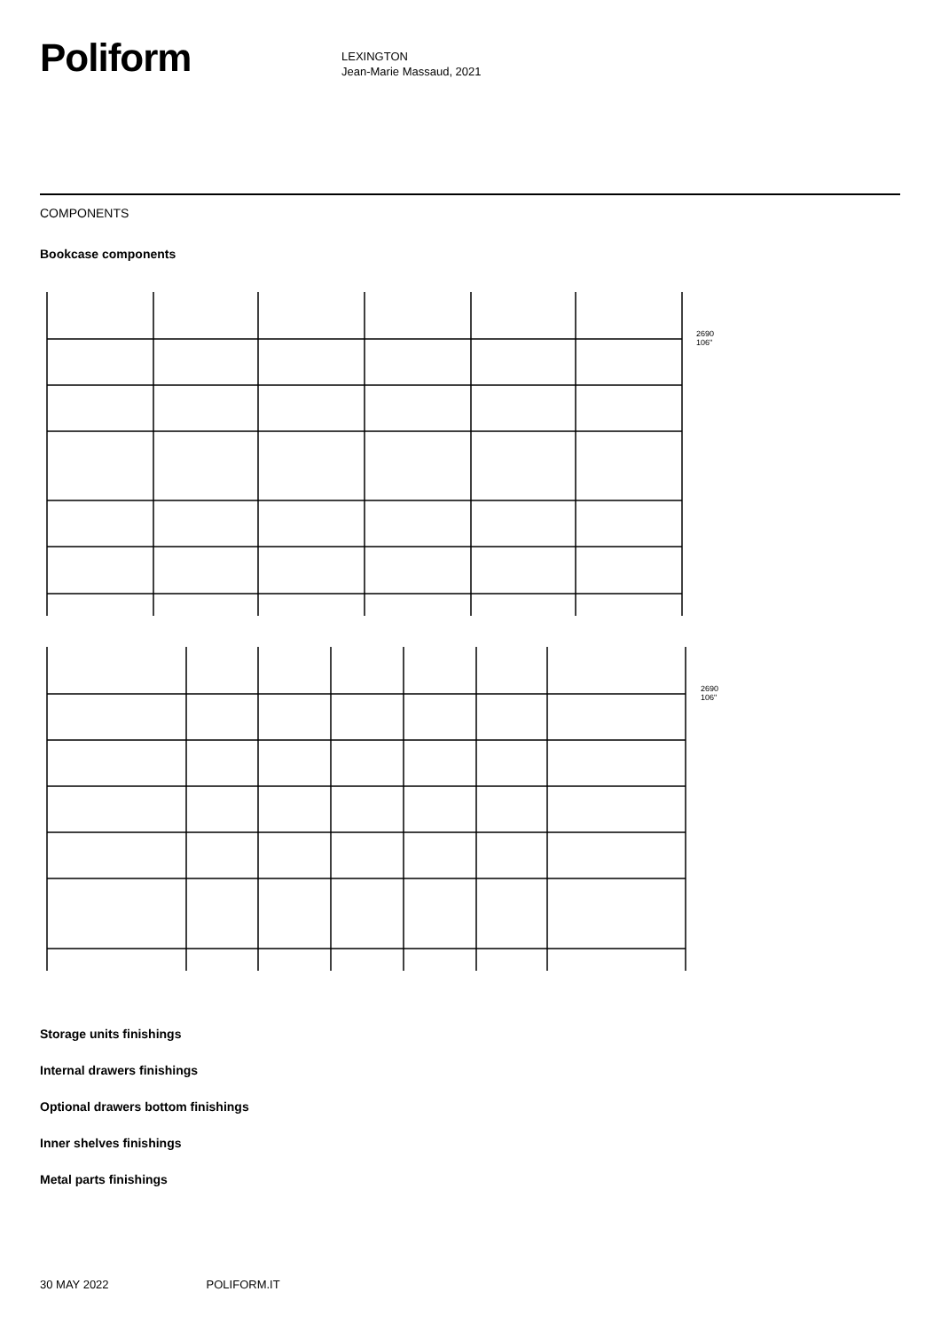Poliform
LEXINGTON
Jean-Marie Massaud, 2021
COMPONENTS
Bookcase components
2690
106"
2690
106"
Storage units finishings
Internal drawers finishings
Optional drawers bottom finishings
Inner shelves finishings
Metal parts finishings
30 MAY 2022 POLIFORM.IT